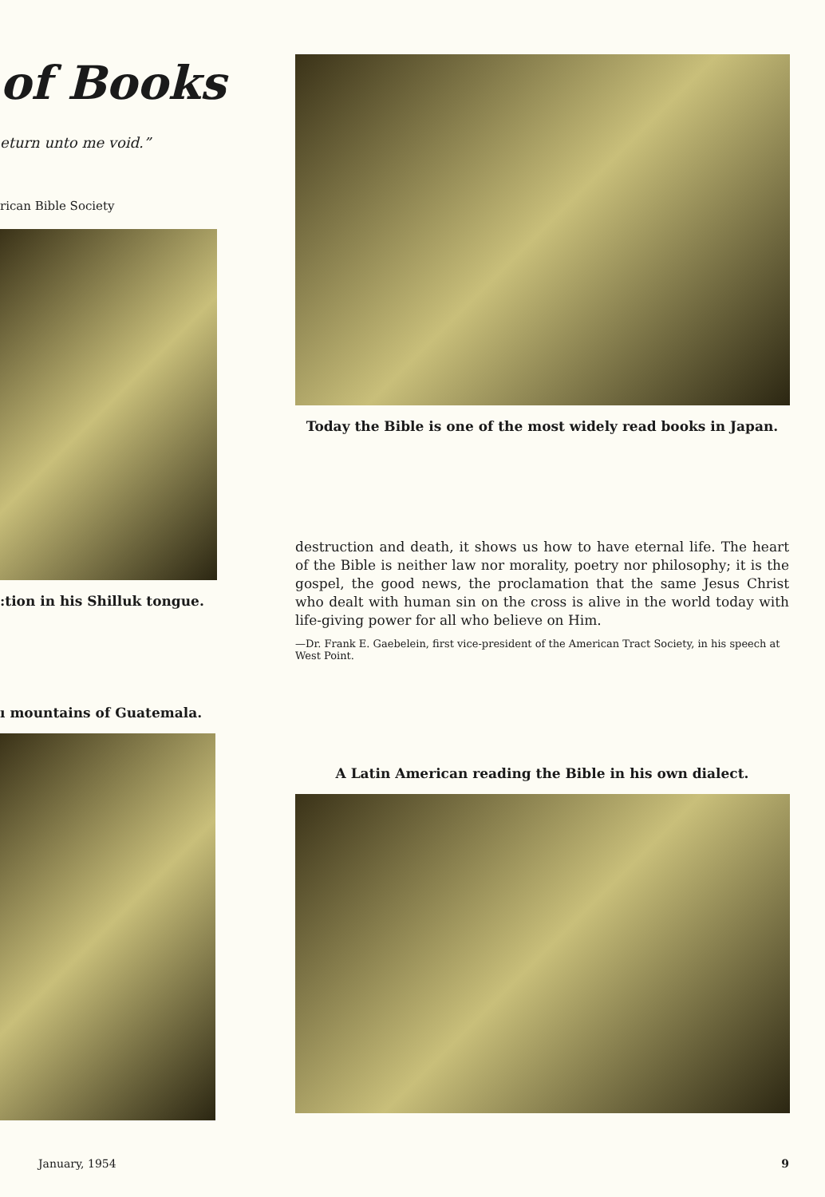of Books
eturn unto me void.”
rican Bible Society
:tion in his Shilluk tongue.
ı mountains of Guatemala.
Today the Bible is one of the most widely read books in Japan.
destruction and death, it shows us how to have eternal life. The heart of the Bible is neither law nor morality, poetry nor philosophy; it is the gospel, the good news, the proclamation that the same Jesus Christ who dealt with human sin on the cross is alive in the world today with life-giving power for all who believe on Him.
—Dr. Frank E. Gaebelein, first vice-president of the American Tract Society, in his speech at West Point.
A Latin American reading the Bible in his own dialect.
January, 1954 9